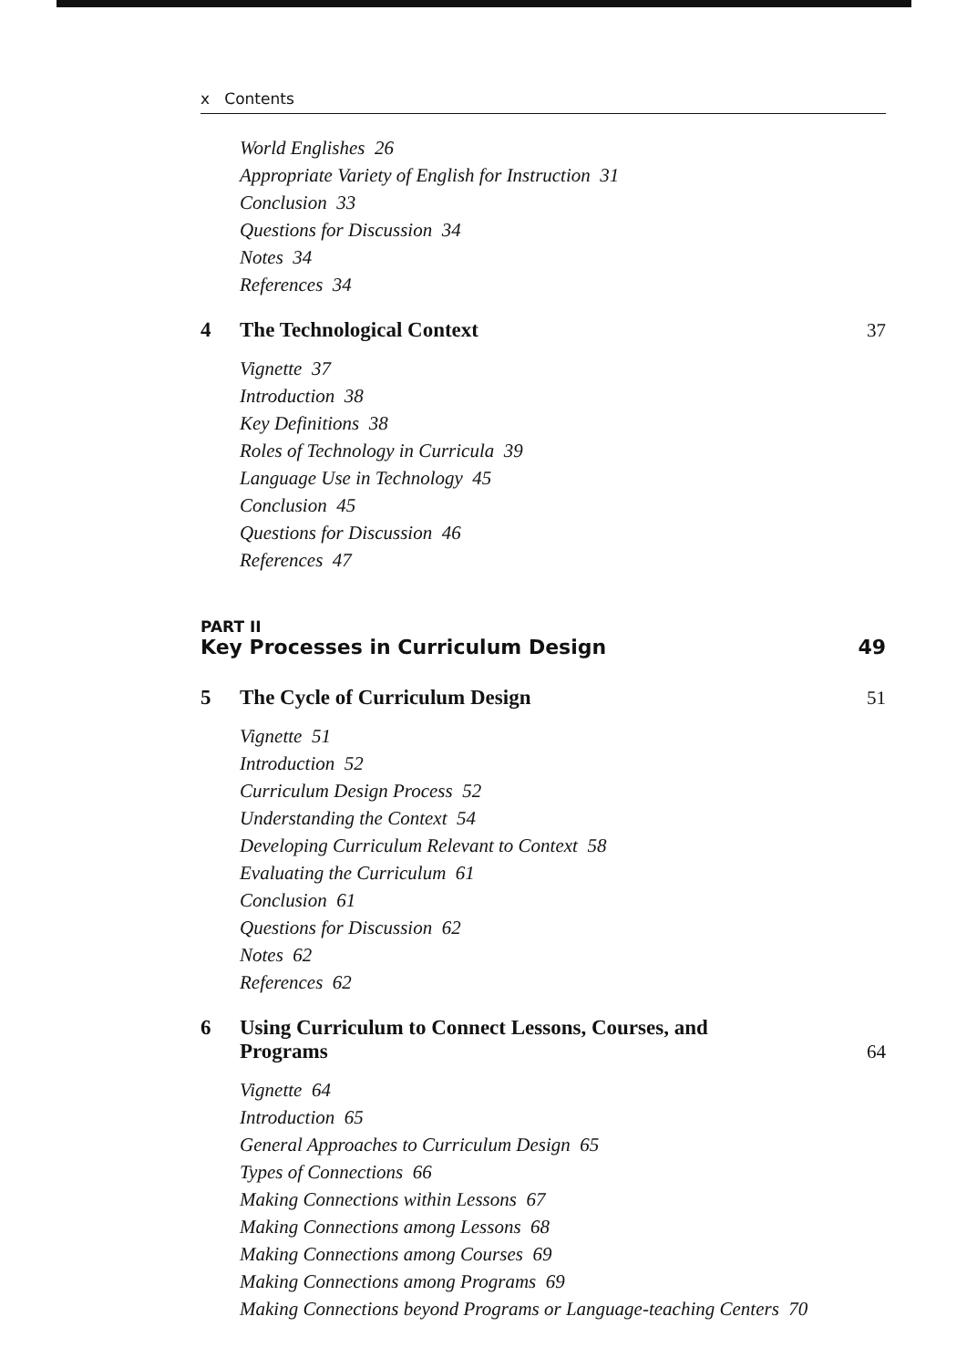x Contents
World Englishes 26
Appropriate Variety of English for Instruction 31
Conclusion 33
Questions for Discussion 34
Notes 34
References 34
4 The Technological Context 37
Vignette 37
Introduction 38
Key Definitions 38
Roles of Technology in Curricula 39
Language Use in Technology 45
Conclusion 45
Questions for Discussion 46
References 47
PART II
Key Processes in Curriculum Design 49
5 The Cycle of Curriculum Design
51
Vignette 51
Introduction 52
Curriculum Design Process 52
Understanding the Context 54
Developing Curriculum Relevant to Context 58
Evaluating the Curriculum 61
Conclusion 61
Questions for Discussion 62
Notes 62
References 62
6 Using Curriculum to Connect Lessons, Courses, and
Programs
64
Vignette 64
Introduction 65
General Approaches to Curriculum Design 65
Types of Connections 66
Making Connections within Lessons 67
Making Connections among Lessons 68
Making Connections among Courses 69
Making Connections among Programs 69
Making Connections beyond Programs or Language-teaching Centers 70